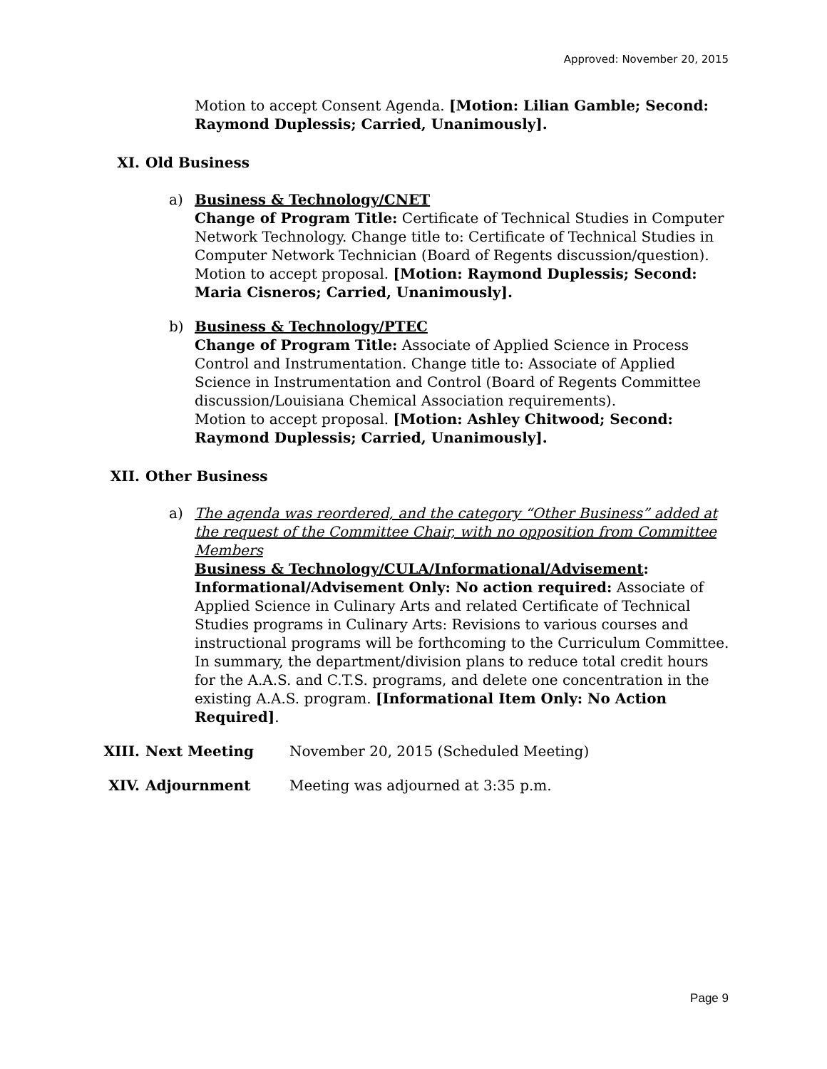Approved: November 20, 2015
Motion to accept Consent Agenda. [Motion: Lilian Gamble; Second: Raymond Duplessis; Carried, Unanimously].
XI. Old Business
a) Business & Technology/CNET
Change of Program Title: Certificate of Technical Studies in Computer Network Technology. Change title to: Certificate of Technical Studies in Computer Network Technician (Board of Regents discussion/question). Motion to accept proposal. [Motion: Raymond Duplessis; Second: Maria Cisneros; Carried, Unanimously].
b) Business & Technology/PTEC
Change of Program Title: Associate of Applied Science in Process Control and Instrumentation. Change title to: Associate of Applied Science in Instrumentation and Control (Board of Regents Committee discussion/Louisiana Chemical Association requirements).
Motion to accept proposal. [Motion: Ashley Chitwood; Second: Raymond Duplessis; Carried, Unanimously].
XII. Other Business
a) The agenda was reordered, and the category “Other Business” added at the request of the Committee Chair, with no opposition from Committee Members
Business & Technology/CULA/Informational/Advisement:
Informational/Advisement Only: No action required: Associate of Applied Science in Culinary Arts and related Certificate of Technical Studies programs in Culinary Arts: Revisions to various courses and instructional programs will be forthcoming to the Curriculum Committee. In summary, the department/division plans to reduce total credit hours for the A.A.S. and C.T.S. programs, and delete one concentration in the existing A.A.S. program. [Informational Item Only: No Action Required].
XIII. Next Meeting November 20, 2015 (Scheduled Meeting)
XIV. Adjournment Meeting was adjourned at 3:35 p.m.
Page 9